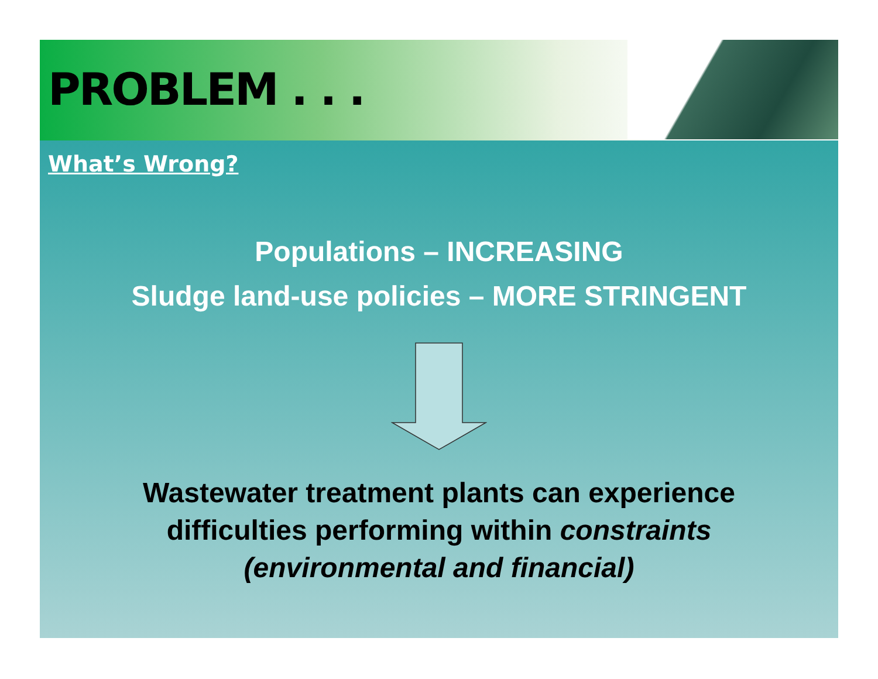PROBLEM . . .
What’s Wrong?
Populations – INCREASING
Sludge land-use policies – MORE STRINGENT
Wastewater treatment plants can experience
difficulties performing within constraints
(environmental and financial)